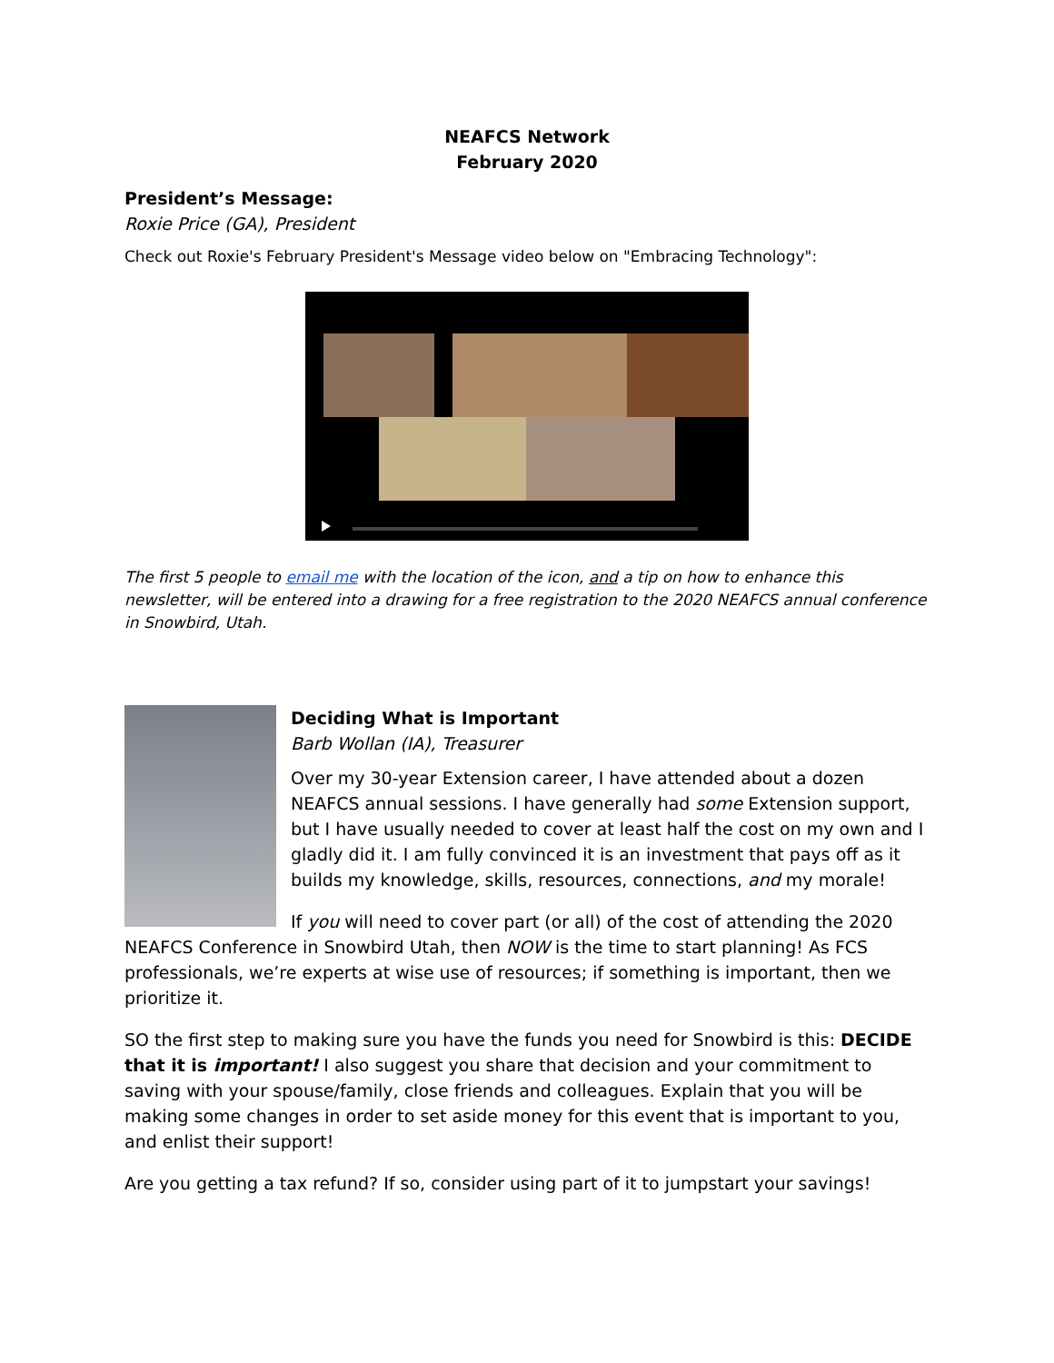NEAFCS Network
February 2020
President’s Message:
Roxie Price (GA), President
Check out Roxie's February President's Message video below on "Embracing Technology":
The first 5 people to email me with the location of the icon, and a tip on how to enhance this newsletter, will be entered into a drawing for a free registration to the 2020 NEAFCS annual conference in Snowbird, Utah.
Deciding What is Important
Barb Wollan (IA), Treasurer
Over my 30-year Extension career, I have attended about a dozen NEAFCS annual sessions. I have generally had some Extension support, but I have usually needed to cover at least half the cost on my own and I gladly did it. I am fully convinced it is an investment that pays off as it builds my knowledge, skills, resources, connections, and my morale!
If you will need to cover part (or all) of the cost of attending the 2020 NEAFCS Conference in Snowbird Utah, then NOW is the time to start planning! As FCS professionals, we’re experts at wise use of resources; if something is important, then we prioritize it.
SO the first step to making sure you have the funds you need for Snowbird is this: DECIDE that it is important! I also suggest you share that decision and your commitment to saving with your spouse/family, close friends and colleagues. Explain that you will be making some changes in order to set aside money for this event that is important to you, and enlist their support!
Are you getting a tax refund? If so, consider using part of it to jumpstart your savings!